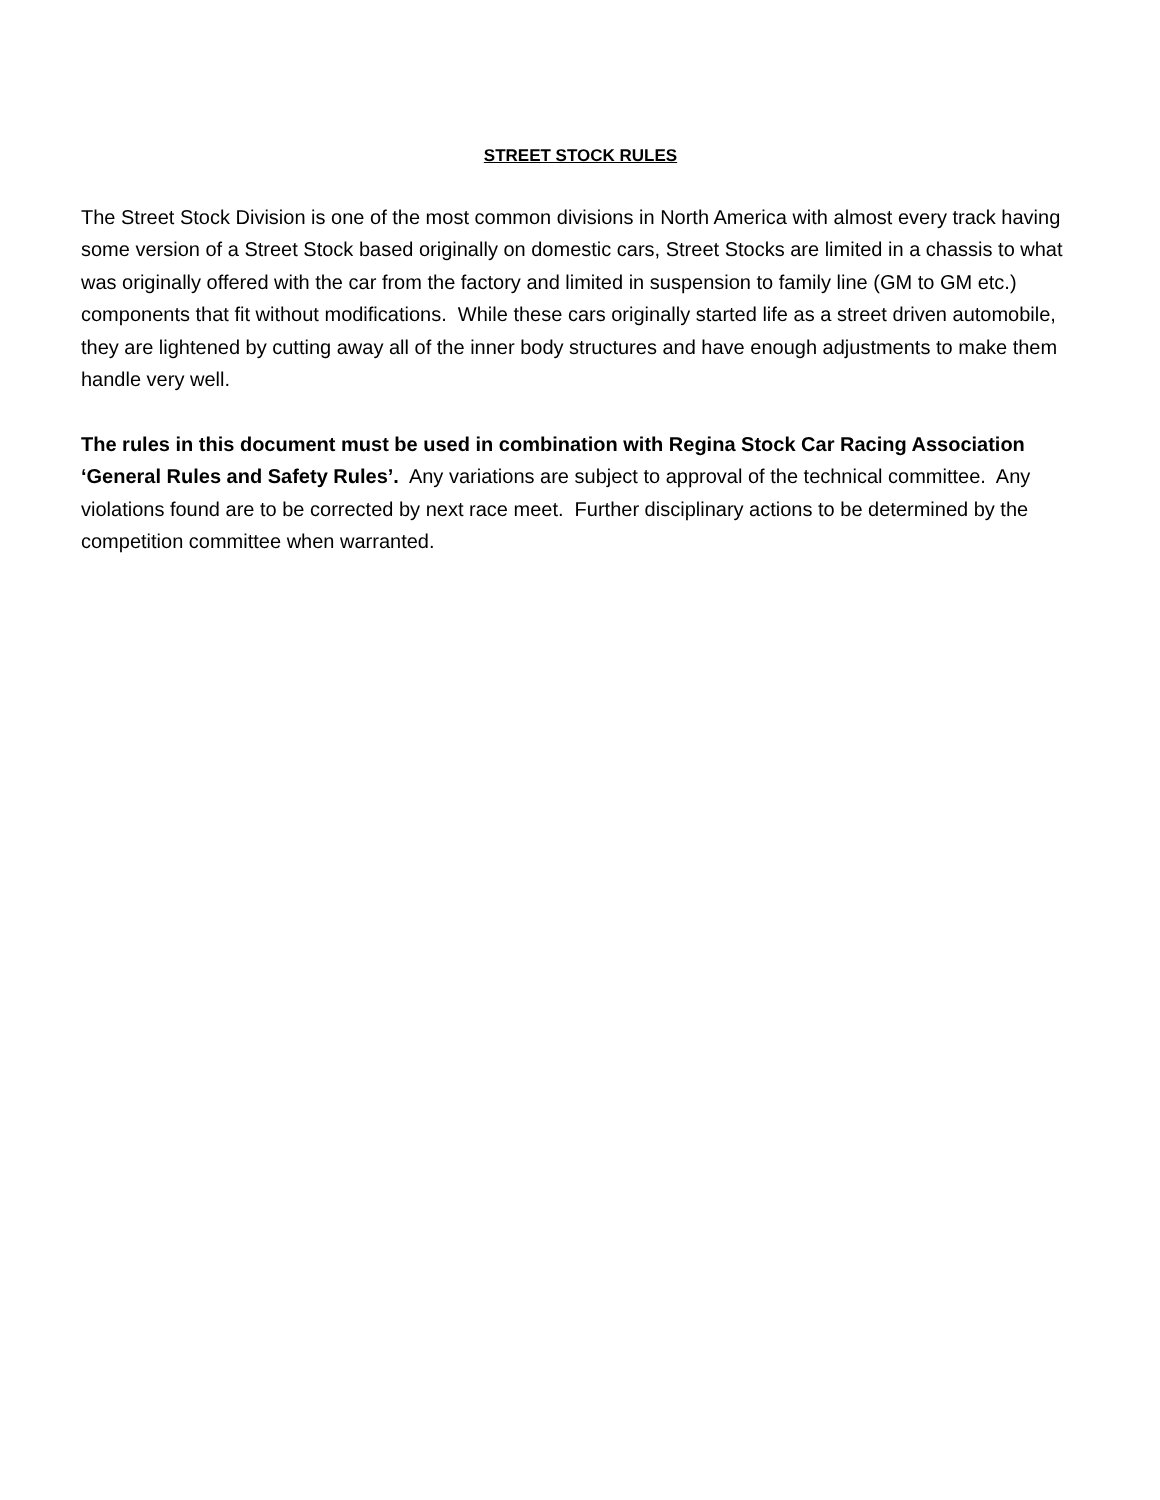STREET STOCK RULES
The Street Stock Division is one of the most common divisions in North America with almost every track having some version of a Street Stock based originally on domestic cars, Street Stocks are limited in a chassis to what was originally offered with the car from the factory and limited in suspension to family line (GM to GM etc.) components that fit without modifications. While these cars originally started life as a street driven automobile, they are lightened by cutting away all of the inner body structures and have enough adjustments to make them handle very well.
The rules in this document must be used in combination with Regina Stock Car Racing Association ‘General Rules and Safety Rules’. Any variations are subject to approval of the technical committee. Any violations found are to be corrected by next race meet. Further disciplinary actions to be determined by the competition committee when warranted.